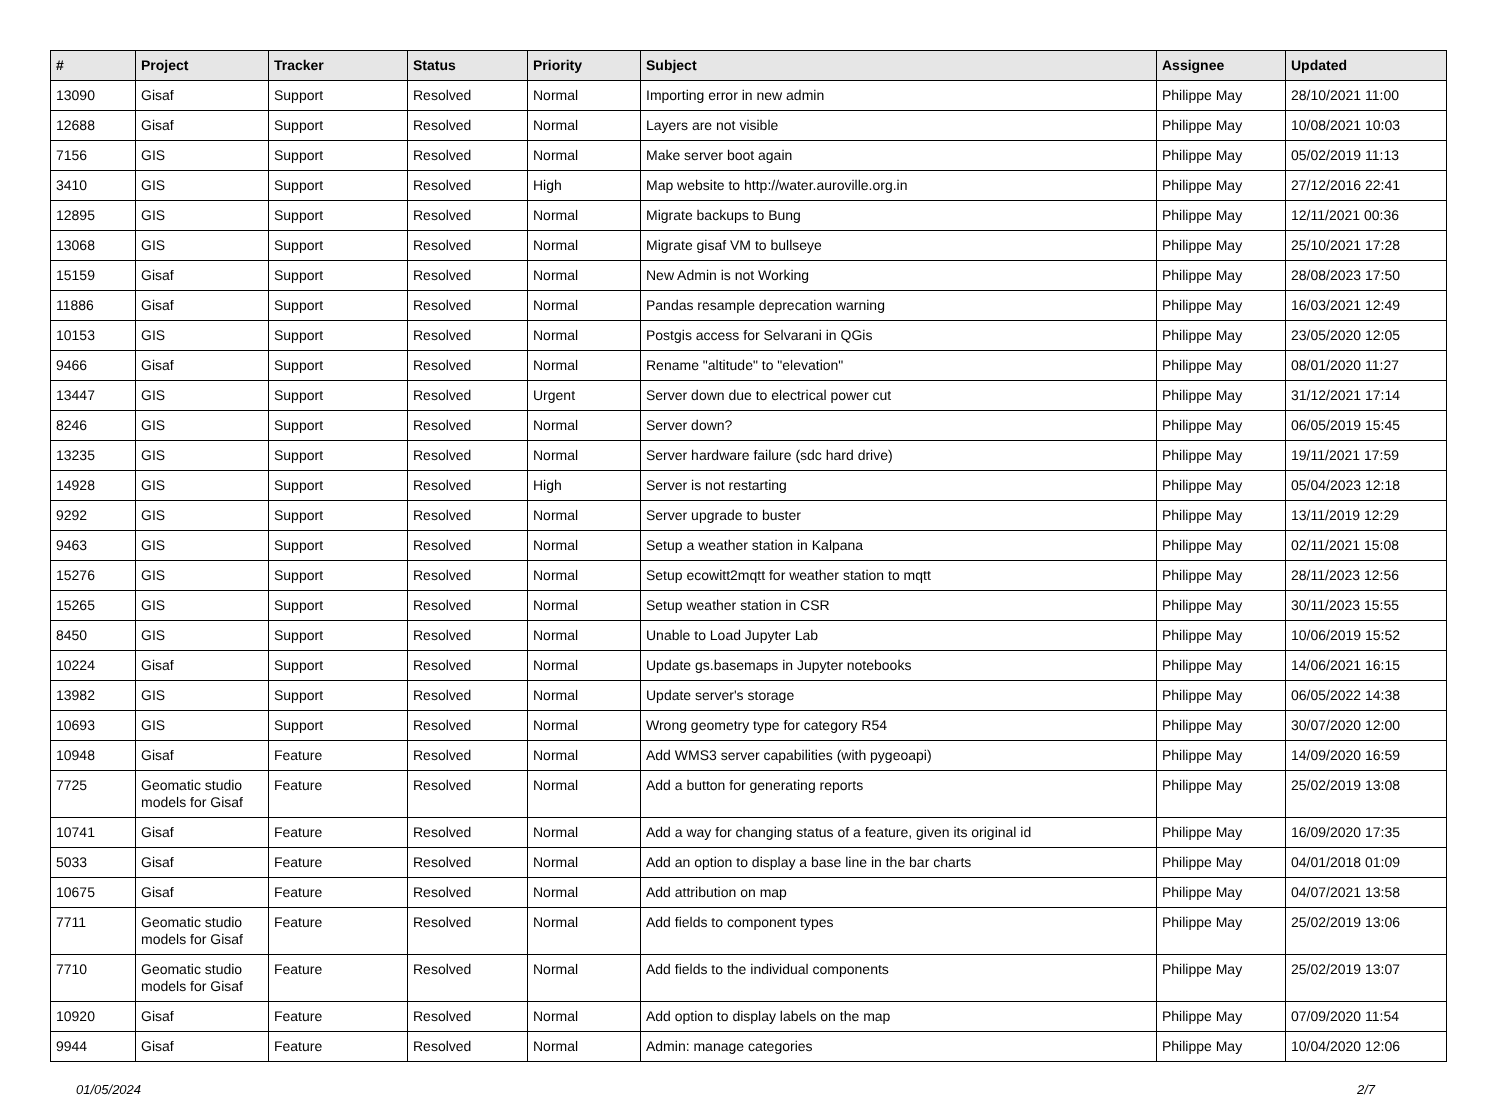| # | Project | Tracker | Status | Priority | Subject | Assignee | Updated |
| --- | --- | --- | --- | --- | --- | --- | --- |
| 13090 | Gisaf | Support | Resolved | Normal | Importing error in new admin | Philippe May | 28/10/2021 11:00 |
| 12688 | Gisaf | Support | Resolved | Normal | Layers are not visible | Philippe May | 10/08/2021 10:03 |
| 7156 | GIS | Support | Resolved | Normal | Make server boot again | Philippe May | 05/02/2019 11:13 |
| 3410 | GIS | Support | Resolved | High | Map website to http://water.auroville.org.in | Philippe May | 27/12/2016 22:41 |
| 12895 | GIS | Support | Resolved | Normal | Migrate backups to Bung | Philippe May | 12/11/2021 00:36 |
| 13068 | GIS | Support | Resolved | Normal | Migrate gisaf VM to bullseye | Philippe May | 25/10/2021 17:28 |
| 15159 | Gisaf | Support | Resolved | Normal | New Admin is not Working | Philippe May | 28/08/2023 17:50 |
| 11886 | Gisaf | Support | Resolved | Normal | Pandas resample deprecation warning | Philippe May | 16/03/2021 12:49 |
| 10153 | GIS | Support | Resolved | Normal | Postgis access for Selvarani in QGis | Philippe May | 23/05/2020 12:05 |
| 9466 | Gisaf | Support | Resolved | Normal | Rename "altitude" to "elevation" | Philippe May | 08/01/2020 11:27 |
| 13447 | GIS | Support | Resolved | Urgent | Server down due to electrical power cut | Philippe May | 31/12/2021 17:14 |
| 8246 | GIS | Support | Resolved | Normal | Server down? | Philippe May | 06/05/2019 15:45 |
| 13235 | GIS | Support | Resolved | Normal | Server hardware failure (sdc hard drive) | Philippe May | 19/11/2021 17:59 |
| 14928 | GIS | Support | Resolved | High | Server is not restarting | Philippe May | 05/04/2023 12:18 |
| 9292 | GIS | Support | Resolved | Normal | Server upgrade to buster | Philippe May | 13/11/2019 12:29 |
| 9463 | GIS | Support | Resolved | Normal | Setup a weather station in Kalpana | Philippe May | 02/11/2021 15:08 |
| 15276 | GIS | Support | Resolved | Normal | Setup ecowitt2mqtt for weather station to mqtt | Philippe May | 28/11/2023 12:56 |
| 15265 | GIS | Support | Resolved | Normal | Setup weather station in CSR | Philippe May | 30/11/2023 15:55 |
| 8450 | GIS | Support | Resolved | Normal | Unable to Load Jupyter Lab | Philippe May | 10/06/2019 15:52 |
| 10224 | Gisaf | Support | Resolved | Normal | Update gs.basemaps in Jupyter notebooks | Philippe May | 14/06/2021 16:15 |
| 13982 | GIS | Support | Resolved | Normal | Update server's storage | Philippe May | 06/05/2022 14:38 |
| 10693 | GIS | Support | Resolved | Normal | Wrong geometry type for category R54 | Philippe May | 30/07/2020 12:00 |
| 10948 | Gisaf | Feature | Resolved | Normal | Add WMS3 server capabilities (with pygeoapi) | Philippe May | 14/09/2020 16:59 |
| 7725 | Geomatic studio models for Gisaf | Feature | Resolved | Normal | Add a button for generating reports | Philippe May | 25/02/2019 13:08 |
| 10741 | Gisaf | Feature | Resolved | Normal | Add a way for changing status of a feature, given its original id | Philippe May | 16/09/2020 17:35 |
| 5033 | Gisaf | Feature | Resolved | Normal | Add an option to display a base line in the bar charts | Philippe May | 04/01/2018 01:09 |
| 10675 | Gisaf | Feature | Resolved | Normal | Add attribution on map | Philippe May | 04/07/2021 13:58 |
| 7711 | Geomatic studio models for Gisaf | Feature | Resolved | Normal | Add fields to component types | Philippe May | 25/02/2019 13:06 |
| 7710 | Geomatic studio models for Gisaf | Feature | Resolved | Normal | Add fields to the individual components | Philippe May | 25/02/2019 13:07 |
| 10920 | Gisaf | Feature | Resolved | Normal | Add option to display labels on the map | Philippe May | 07/09/2020 11:54 |
| 9944 | Gisaf | Feature | Resolved | Normal | Admin: manage categories | Philippe May | 10/04/2020 12:06 |
01/05/2024 2/7